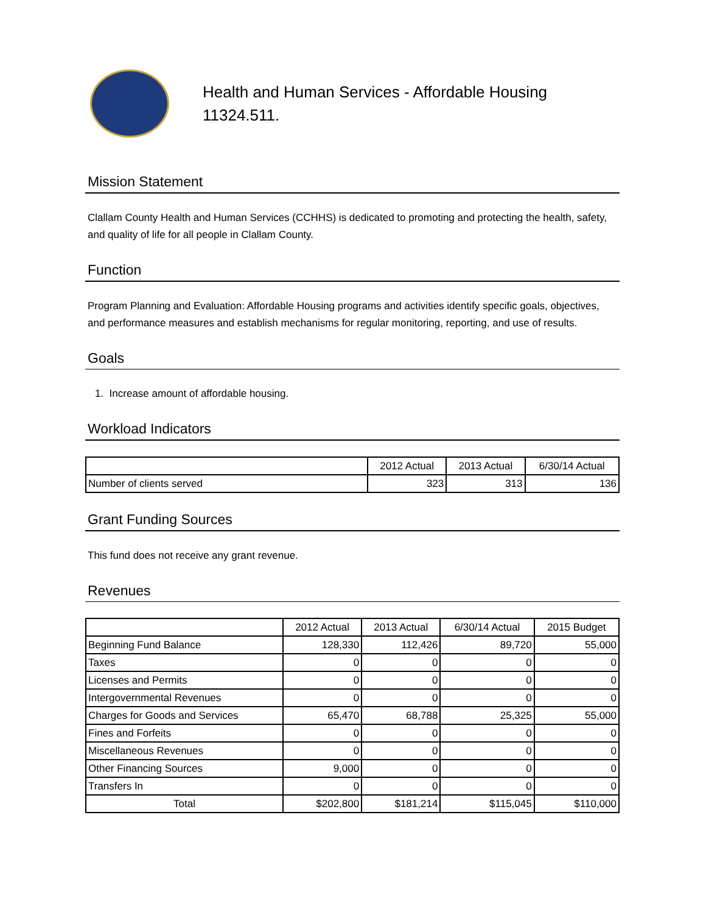Health and Human Services - Affordable Housing
11324.511.
Mission Statement
Clallam County Health and Human Services (CCHHS) is dedicated to promoting and protecting the health, safety, and quality of life for all people in Clallam County.
Function
Program Planning and Evaluation: Affordable Housing programs and activities identify specific goals, objectives, and performance measures and establish mechanisms for regular monitoring, reporting, and use of results.
Goals
1. Increase amount of affordable housing.
Workload Indicators
| | 2012 Actual | 2013 Actual | 6/30/14 Actual |
| --- | --- | --- | --- |
| Number of clients served | 323 | 313 | 136 |
Grant Funding Sources
This fund does not receive any grant revenue.
Revenues
| | 2012 Actual | 2013 Actual | 6/30/14 Actual | 2015 Budget |
| --- | --- | --- | --- | --- |
| Beginning Fund Balance | 128,330 | 112,426 | 89,720 | 55,000 |
| Taxes | 0 | 0 | 0 | 0 |
| Licenses and Permits | 0 | 0 | 0 | 0 |
| Intergovernmental Revenues | 0 | 0 | 0 | 0 |
| Charges for Goods and Services | 65,470 | 68,788 | 25,325 | 55,000 |
| Fines and Forfeits | 0 | 0 | 0 | 0 |
| Miscellaneous Revenues | 0 | 0 | 0 | 0 |
| Other Financing Sources | 9,000 | 0 | 0 | 0 |
| Transfers In | 0 | 0 | 0 | 0 |
| Total | $202,800 | $181,214 | $115,045 | $110,000 |